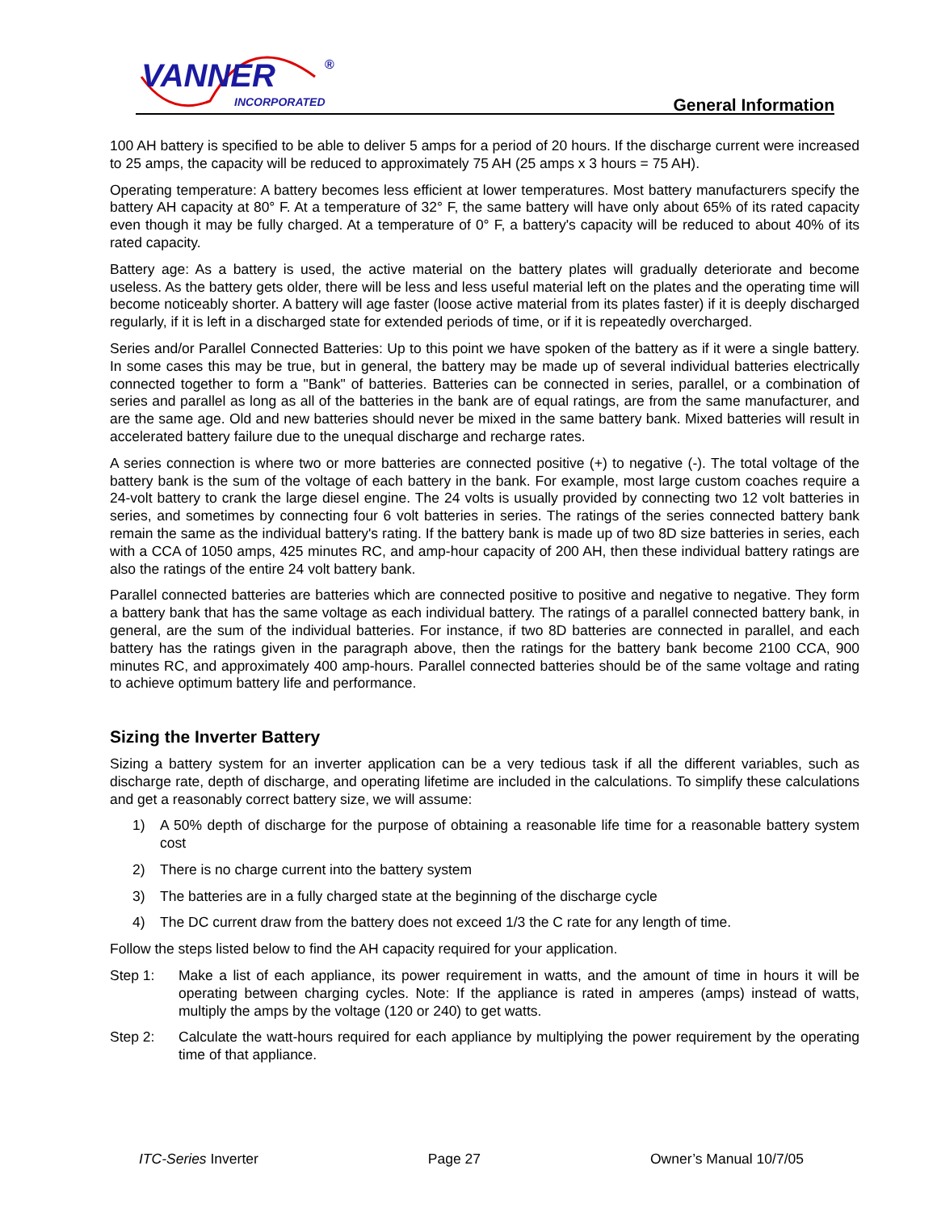VANNER
INCORPORATED
®
General Information
100 AH battery is specified to be able to deliver 5 amps for a period of 20 hours. If the discharge current were increased to 25 amps, the capacity will be reduced to approximately 75 AH (25 amps x 3 hours = 75 AH).
Operating temperature: A battery becomes less efficient at lower temperatures. Most battery manufacturers specify the battery AH capacity at 80° F. At a temperature of 32° F, the same battery will have only about 65% of its rated capacity even though it may be fully charged. At a temperature of 0° F, a battery's capacity will be reduced to about 40% of its rated capacity.
Battery age: As a battery is used, the active material on the battery plates will gradually deteriorate and become useless. As the battery gets older, there will be less and less useful material left on the plates and the operating time will become noticeably shorter. A battery will age faster (loose active material from its plates faster) if it is deeply discharged regularly, if it is left in a discharged state for extended periods of time, or if it is repeatedly overcharged.
Series and/or Parallel Connected Batteries: Up to this point we have spoken of the battery as if it were a single battery. In some cases this may be true, but in general, the battery may be made up of several individual batteries electrically connected together to form a "Bank" of batteries. Batteries can be connected in series, parallel, or a combination of series and parallel as long as all of the batteries in the bank are of equal ratings, are from the same manufacturer, and are the same age. Old and new batteries should never be mixed in the same battery bank. Mixed batteries will result in accelerated battery failure due to the unequal discharge and recharge rates.
A series connection is where two or more batteries are connected positive (+) to negative (-). The total voltage of the battery bank is the sum of the voltage of each battery in the bank. For example, most large custom coaches require a 24-volt battery to crank the large diesel engine. The 24 volts is usually provided by connecting two 12 volt batteries in series, and sometimes by connecting four 6 volt batteries in series. The ratings of the series connected battery bank remain the same as the individual battery's rating. If the battery bank is made up of two 8D size batteries in series, each with a CCA of 1050 amps, 425 minutes RC, and amp-hour capacity of 200 AH, then these individual battery ratings are also the ratings of the entire 24 volt battery bank.
Parallel connected batteries are batteries which are connected positive to positive and negative to negative. They form a battery bank that has the same voltage as each individual battery. The ratings of a parallel connected battery bank, in general, are the sum of the individual batteries. For instance, if two 8D batteries are connected in parallel, and each battery has the ratings given in the paragraph above, then the ratings for the battery bank become 2100 CCA, 900 minutes RC, and approximately 400 amp-hours. Parallel connected batteries should be of the same voltage and rating to achieve optimum battery life and performance.
Sizing the Inverter Battery
Sizing a battery system for an inverter application can be a very tedious task if all the different variables, such as discharge rate, depth of discharge, and operating lifetime are included in the calculations. To simplify these calculations and get a reasonably correct battery size, we will assume:
1) A 50% depth of discharge for the purpose of obtaining a reasonable life time for a reasonable battery system cost
2) There is no charge current into the battery system
3) The batteries are in a fully charged state at the beginning of the discharge cycle
4) The DC current draw from the battery does not exceed 1/3 the C rate for any length of time.
Follow the steps listed below to find the AH capacity required for your application.
Step 1: Make a list of each appliance, its power requirement in watts, and the amount of time in hours it will be operating between charging cycles. Note: If the appliance is rated in amperes (amps) instead of watts, multiply the amps by the voltage (120 or 240) to get watts.
Step 2: Calculate the watt-hours required for each appliance by multiplying the power requirement by the operating time of that appliance.
ITC-Series Inverter Page 27 Owner’s Manual 10/7/05